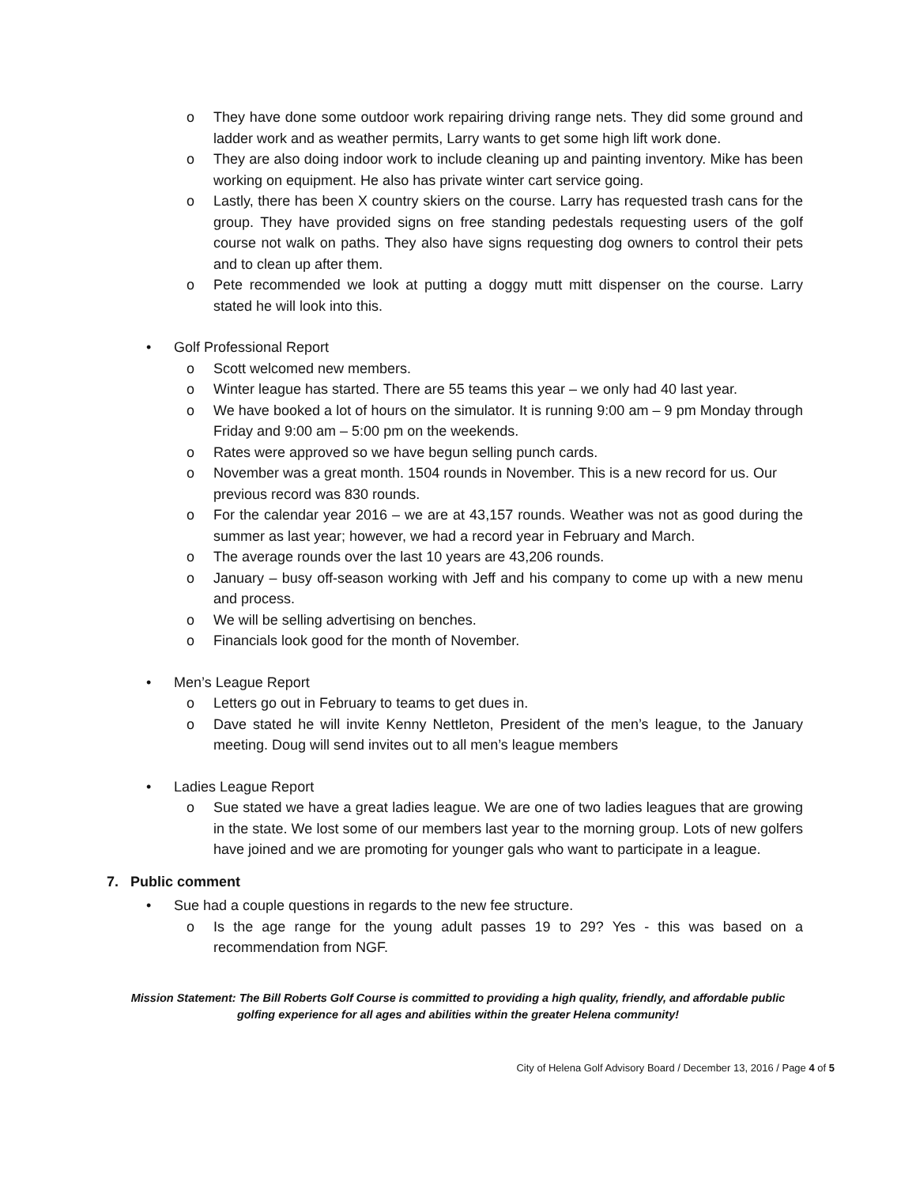o They have done some outdoor work repairing driving range nets. They did some ground and ladder work and as weather permits, Larry wants to get some high lift work done.
o They are also doing indoor work to include cleaning up and painting inventory. Mike has been working on equipment. He also has private winter cart service going.
o Lastly, there has been X country skiers on the course. Larry has requested trash cans for the group. They have provided signs on free standing pedestals requesting users of the golf course not walk on paths. They also have signs requesting dog owners to control their pets and to clean up after them.
o Pete recommended we look at putting a doggy mutt mitt dispenser on the course. Larry stated he will look into this.
• Golf Professional Report
o Scott welcomed new members.
o Winter league has started. There are 55 teams this year – we only had 40 last year.
o We have booked a lot of hours on the simulator. It is running 9:00 am – 9 pm Monday through Friday and 9:00 am – 5:00 pm on the weekends.
o Rates were approved so we have begun selling punch cards.
o November was a great month. 1504 rounds in November. This is a new record for us. Our previous record was 830 rounds.
o For the calendar year 2016 – we are at 43,157 rounds. Weather was not as good during the summer as last year; however, we had a record year in February and March.
o The average rounds over the last 10 years are 43,206 rounds.
o January – busy off-season working with Jeff and his company to come up with a new menu and process.
o We will be selling advertising on benches.
o Financials look good for the month of November.
• Men’s League Report
o Letters go out in February to teams to get dues in.
o Dave stated he will invite Kenny Nettleton, President of the men’s league, to the January meeting. Doug will send invites out to all men’s league members
• Ladies League Report
o Sue stated we have a great ladies league. We are one of two ladies leagues that are growing in the state. We lost some of our members last year to the morning group. Lots of new golfers have joined and we are promoting for younger gals who want to participate in a league.
7. Public comment
• Sue had a couple questions in regards to the new fee structure.
o Is the age range for the young adult passes 19 to 29? Yes - this was based on a recommendation from NGF.
Mission Statement: The Bill Roberts Golf Course is committed to providing a high quality, friendly, and affordable public golfing experience for all ages and abilities within the greater Helena community!
City of Helena Golf Advisory Board / December 13, 2016 / Page 4 of 5